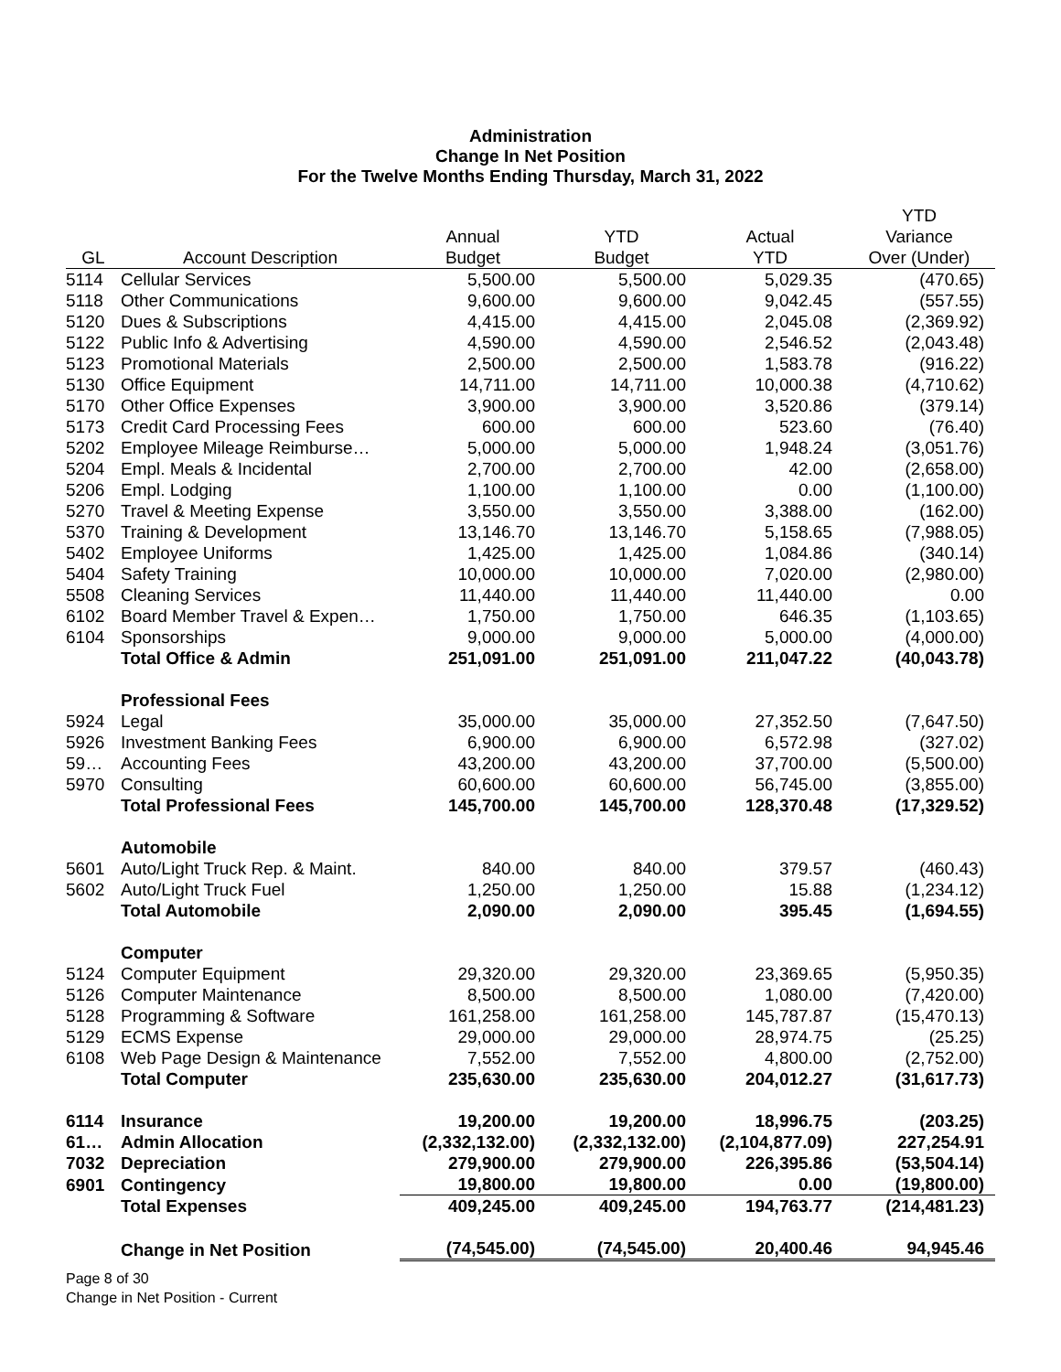Administration
Change In Net Position
For the Twelve Months Ending Thursday, March 31, 2022
| | | | | | YTD |
| --- | --- | --- | --- | --- | --- |
| | | Annual | YTD | Actual | Variance |
| GL | Account Description | Budget | Budget | YTD | Over (Under) |
| 5114 | Cellular Services | 5,500.00 | 5,500.00 | 5,029.35 | (470.65) |
| 5118 | Other Communications | 9,600.00 | 9,600.00 | 9,042.45 | (557.55) |
| 5120 | Dues & Subscriptions | 4,415.00 | 4,415.00 | 2,045.08 | (2,369.92) |
| 5122 | Public Info & Advertising | 4,590.00 | 4,590.00 | 2,546.52 | (2,043.48) |
| 5123 | Promotional Materials | 2,500.00 | 2,500.00 | 1,583.78 | (916.22) |
| 5130 | Office Equipment | 14,711.00 | 14,711.00 | 10,000.38 | (4,710.62) |
| 5170 | Other Office Expenses | 3,900.00 | 3,900.00 | 3,520.86 | (379.14) |
| 5173 | Credit Card Processing Fees | 600.00 | 600.00 | 523.60 | (76.40) |
| 5202 | Employee Mileage Reimburse… | 5,000.00 | 5,000.00 | 1,948.24 | (3,051.76) |
| 5204 | Empl. Meals & Incidental | 2,700.00 | 2,700.00 | 42.00 | (2,658.00) |
| 5206 | Empl. Lodging | 1,100.00 | 1,100.00 | 0.00 | (1,100.00) |
| 5270 | Travel & Meeting Expense | 3,550.00 | 3,550.00 | 3,388.00 | (162.00) |
| 5370 | Training & Development | 13,146.70 | 13,146.70 | 5,158.65 | (7,988.05) |
| 5402 | Employee Uniforms | 1,425.00 | 1,425.00 | 1,084.86 | (340.14) |
| 5404 | Safety Training | 10,000.00 | 10,000.00 | 7,020.00 | (2,980.00) |
| 5508 | Cleaning Services | 11,440.00 | 11,440.00 | 11,440.00 | 0.00 |
| 6102 | Board Member Travel & Expen… | 1,750.00 | 1,750.00 | 646.35 | (1,103.65) |
| 6104 | Sponsorships | 9,000.00 | 9,000.00 | 5,000.00 | (4,000.00) |
| | Total Office & Admin | 251,091.00 | 251,091.00 | 211,047.22 | (40,043.78) |
| | Professional Fees | | | | |
| 5924 | Legal | 35,000.00 | 35,000.00 | 27,352.50 | (7,647.50) |
| 5926 | Investment Banking Fees | 6,900.00 | 6,900.00 | 6,572.98 | (327.02) |
| 59… | Accounting Fees | 43,200.00 | 43,200.00 | 37,700.00 | (5,500.00) |
| 5970 | Consulting | 60,600.00 | 60,600.00 | 56,745.00 | (3,855.00) |
| | Total Professional Fees | 145,700.00 | 145,700.00 | 128,370.48 | (17,329.52) |
| | Automobile | | | | |
| 5601 | Auto/Light Truck Rep. & Maint. | 840.00 | 840.00 | 379.57 | (460.43) |
| 5602 | Auto/Light Truck Fuel | 1,250.00 | 1,250.00 | 15.88 | (1,234.12) |
| | Total Automobile | 2,090.00 | 2,090.00 | 395.45 | (1,694.55) |
| | Computer | | | | |
| 5124 | Computer Equipment | 29,320.00 | 29,320.00 | 23,369.65 | (5,950.35) |
| 5126 | Computer Maintenance | 8,500.00 | 8,500.00 | 1,080.00 | (7,420.00) |
| 5128 | Programming & Software | 161,258.00 | 161,258.00 | 145,787.87 | (15,470.13) |
| 5129 | ECMS Expense | 29,000.00 | 29,000.00 | 28,974.75 | (25.25) |
| 6108 | Web Page Design & Maintenance | 7,552.00 | 7,552.00 | 4,800.00 | (2,752.00) |
| | Total Computer | 235,630.00 | 235,630.00 | 204,012.27 | (31,617.73) |
| 6114 | Insurance | 19,200.00 | 19,200.00 | 18,996.75 | (203.25) |
| 61… | Admin Allocation | (2,332,132.00) | (2,332,132.00) | (2,104,877.09) | 227,254.91 |
| 7032 | Depreciation | 279,900.00 | 279,900.00 | 226,395.86 | (53,504.14) |
| 6901 | Contingency | 19,800.00 | 19,800.00 | 0.00 | (19,800.00) |
| | Total Expenses | 409,245.00 | 409,245.00 | 194,763.77 | (214,481.23) |
| | Change in Net Position | (74,545.00) | (74,545.00) | 20,400.46 | 94,945.46 |
Page 8 of 30
Change in Net Position - Current